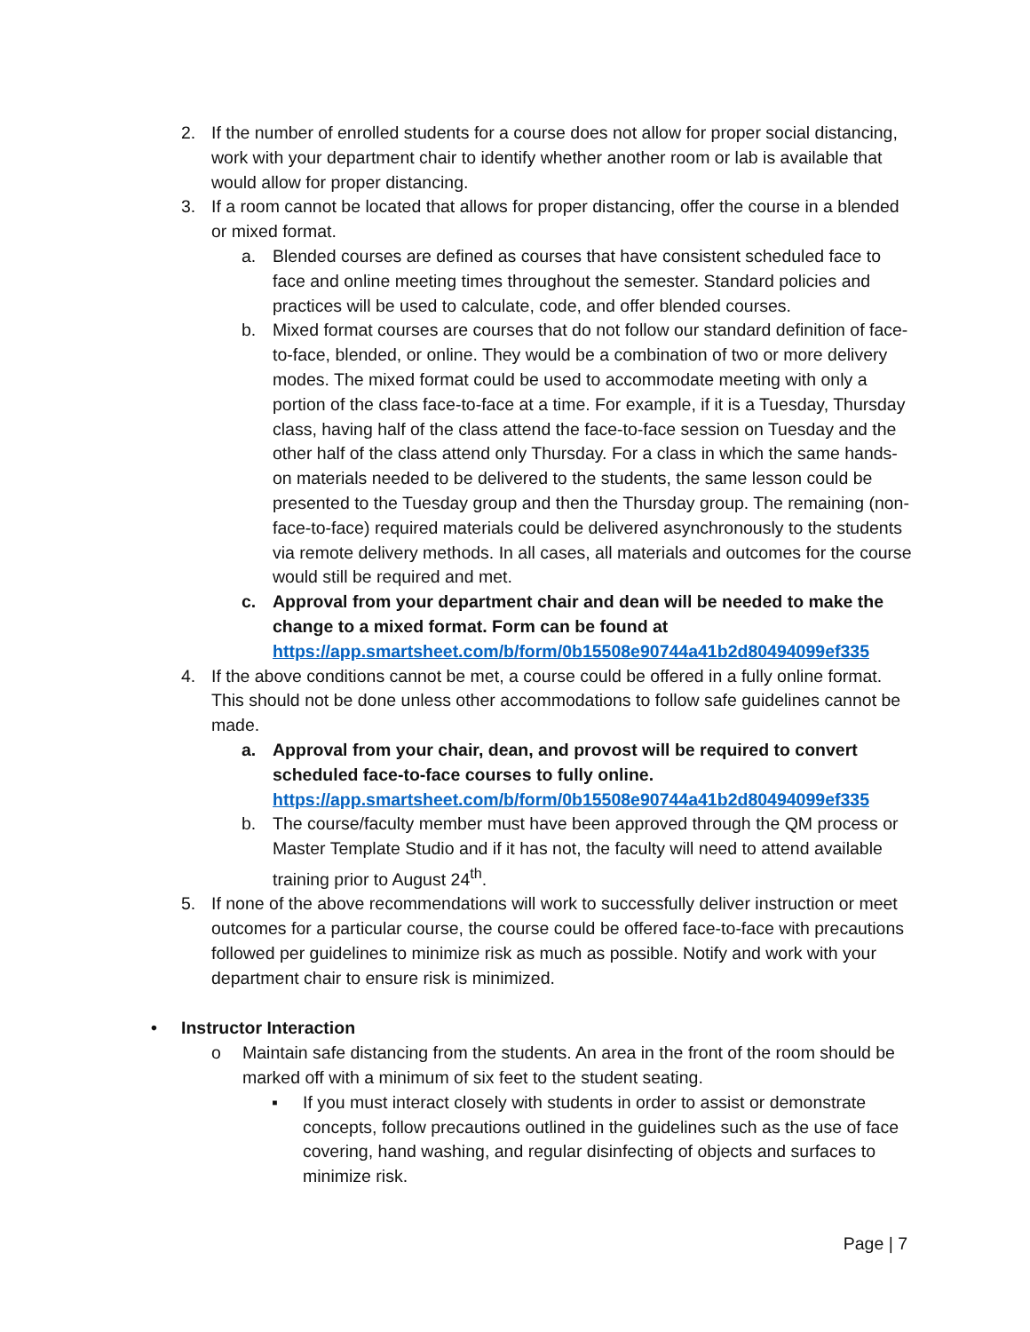2. If the number of enrolled students for a course does not allow for proper social distancing, work with your department chair to identify whether another room or lab is available that would allow for proper distancing.
3. If a room cannot be located that allows for proper distancing, offer the course in a blended or mixed format.
a. Blended courses are defined as courses that have consistent scheduled face to face and online meeting times throughout the semester. Standard policies and practices will be used to calculate, code, and offer blended courses.
b. Mixed format courses are courses that do not follow our standard definition of face-to-face, blended, or online. They would be a combination of two or more delivery modes. The mixed format could be used to accommodate meeting with only a portion of the class face-to-face at a time. For example, if it is a Tuesday, Thursday class, having half of the class attend the face-to-face session on Tuesday and the other half of the class attend only Thursday. For a class in which the same hands-on materials needed to be delivered to the students, the same lesson could be presented to the Tuesday group and then the Thursday group. The remaining (non- face-to-face) required materials could be delivered asynchronously to the students via remote delivery methods. In all cases, all materials and outcomes for the course would still be required and met.
c. Approval from your department chair and dean will be needed to make the change to a mixed format. Form can be found at https://app.smartsheet.com/b/form/0b15508e90744a41b2d80494099ef335
4. If the above conditions cannot be met, a course could be offered in a fully online format. This should not be done unless other accommodations to follow safe guidelines cannot be made.
a. Approval from your chair, dean, and provost will be required to convert scheduled face-to-face courses to fully online. https://app.smartsheet.com/b/form/0b15508e90744a41b2d80494099ef335
b. The course/faculty member must have been approved through the QM process or Master Template Studio and if it has not, the faculty will need to attend available training prior to August 24<sup>th</sup>.
5. If none of the above recommendations will work to successfully deliver instruction or meet outcomes for a particular course, the course could be offered face-to-face with precautions followed per guidelines to minimize risk as much as possible. Notify and work with your department chair to ensure risk is minimized.
• Instructor Interaction
o Maintain safe distancing from the students. An area in the front of the room should be marked off with a minimum of six feet to the student seating.
▪ If you must interact closely with students in order to assist or demonstrate concepts, follow precautions outlined in the guidelines such as the use of face covering, hand washing, and regular disinfecting of objects and surfaces to minimize risk.
Page | 7